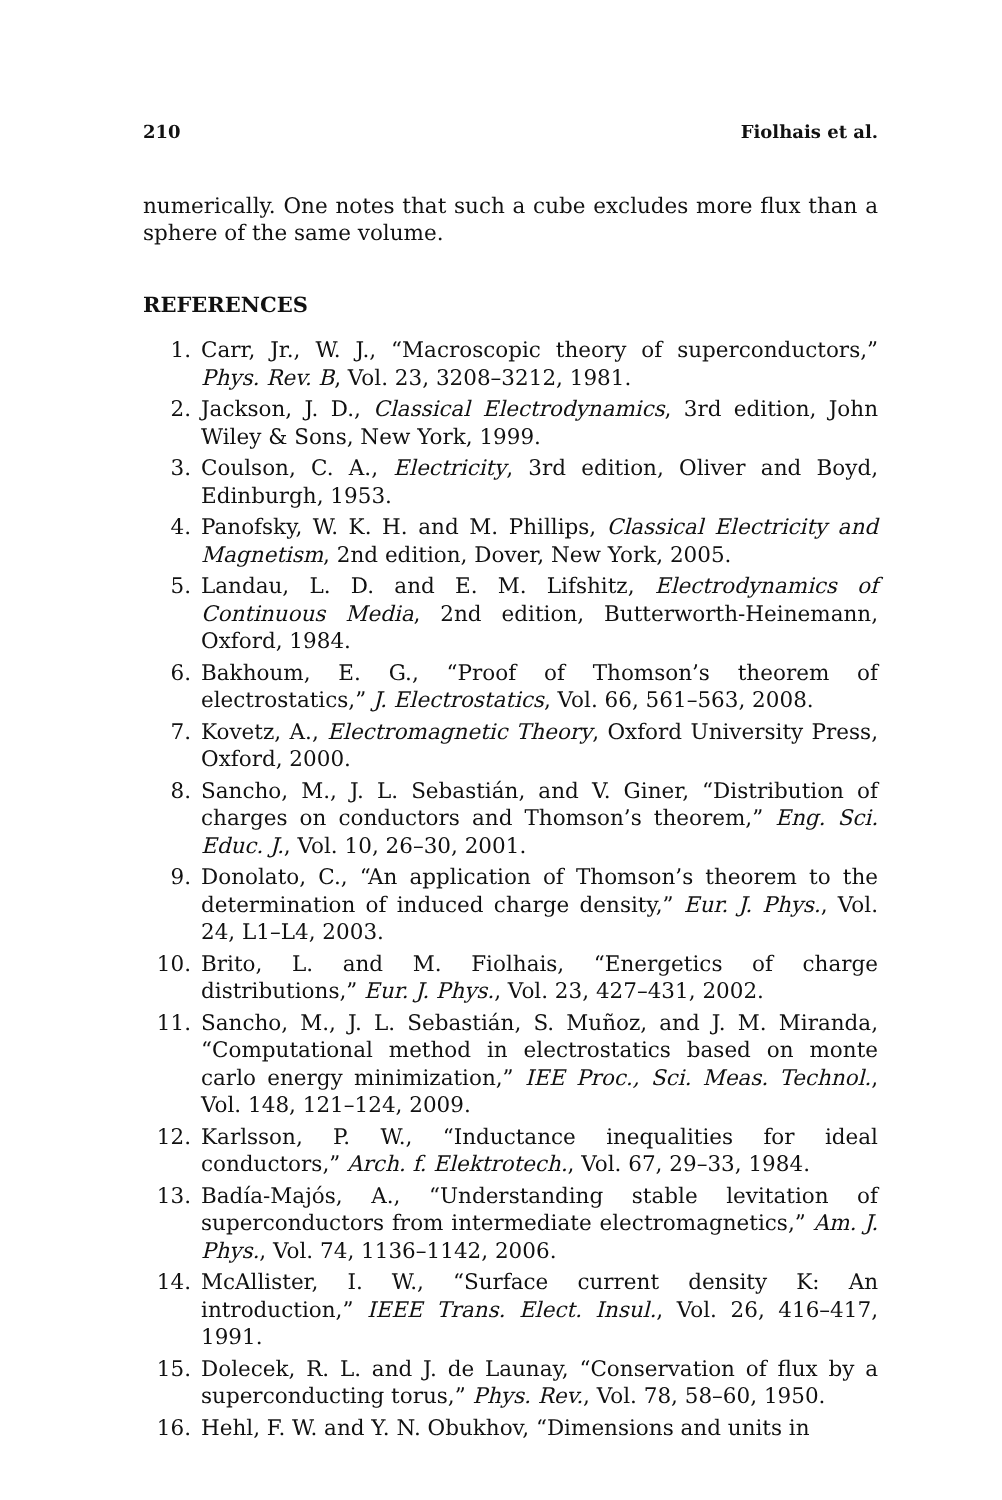210 Fiolhais et al.
numerically. One notes that such a cube excludes more flux than a sphere of the same volume.
REFERENCES
1. Carr, Jr., W. J., “Macroscopic theory of superconductors,” Phys. Rev. B, Vol. 23, 3208–3212, 1981.
2. Jackson, J. D., Classical Electrodynamics, 3rd edition, John Wiley & Sons, New York, 1999.
3. Coulson, C. A., Electricity, 3rd edition, Oliver and Boyd, Edinburgh, 1953.
4. Panofsky, W. K. H. and M. Phillips, Classical Electricity and Magnetism, 2nd edition, Dover, New York, 2005.
5. Landau, L. D. and E. M. Lifshitz, Electrodynamics of Continuous Media, 2nd edition, Butterworth-Heinemann, Oxford, 1984.
6. Bakhoum, E. G., “Proof of Thomson’s theorem of electrostatics,” J. Electrostatics, Vol. 66, 561–563, 2008.
7. Kovetz, A., Electromagnetic Theory, Oxford University Press, Oxford, 2000.
8. Sancho, M., J. L. Sebastián, and V. Giner, “Distribution of charges on conductors and Thomson’s theorem,” Eng. Sci. Educ. J., Vol. 10, 26–30, 2001.
9. Donolato, C., “An application of Thomson’s theorem to the determination of induced charge density,” Eur. J. Phys., Vol. 24, L1–L4, 2003.
10. Brito, L. and M. Fiolhais, “Energetics of charge distributions,” Eur. J. Phys., Vol. 23, 427–431, 2002.
11. Sancho, M., J. L. Sebastián, S. Muñoz, and J. M. Miranda, “Computational method in electrostatics based on monte carlo energy minimization,” IEE Proc., Sci. Meas. Technol., Vol. 148, 121–124, 2009.
12. Karlsson, P. W., “Inductance inequalities for ideal conductors,” Arch. f. Elektrotech., Vol. 67, 29–33, 1984.
13. Badía-Majós, A., “Understanding stable levitation of superconductors from intermediate electromagnetics,” Am. J. Phys., Vol. 74, 1136–1142, 2006.
14. McAllister, I. W., “Surface current density K: An introduction,” IEEE Trans. Elect. Insul., Vol. 26, 416–417, 1991.
15. Dolecek, R. L. and J. de Launay, “Conservation of flux by a superconducting torus,” Phys. Rev., Vol. 78, 58–60, 1950.
16. Hehl, F. W. and Y. N. Obukhov, “Dimensions and units in